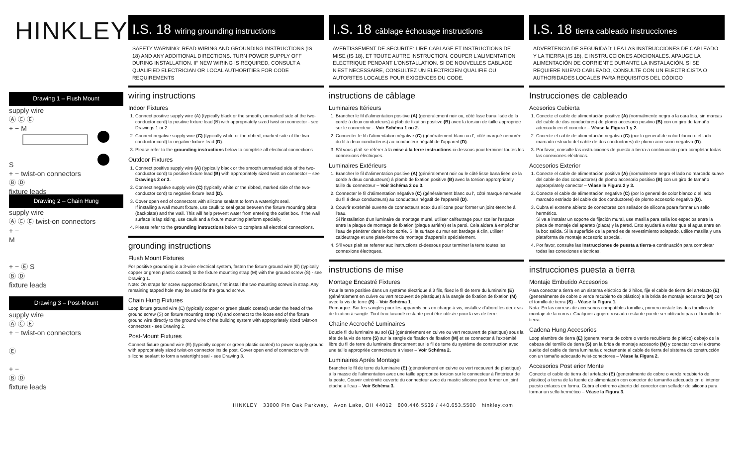HINKLEY
Drawing 1 – Flush Mount
supply wire
Ⓐ Ⓒ Ⓔ
+ − M
S
+ − twist-on connectors
Ⓑ Ⓓ
fixture leads
Drawing 2 – Chain Hung
supply wire
Ⓐ Ⓒ Ⓔ twist-on connectors
+ −
M
+ − Ⓔ S
Ⓑ Ⓓ
fixture leads
Drawing 3 – Post-Mount
supply wire
Ⓐ Ⓒ Ⓔ
+ − twist-on connectors
Ⓔ
+ −
Ⓑ Ⓓ
fixture leads
I.S. 18 wiring grounding instructions
SAFETY WARNING: READ WIRING AND GROUNDING INSTRUCTIONS (IS 18) AND ANY ADDITIONAL DIRECTIONS. TURN POWER SUPPLY OFF DURING INSTALLATION. IF NEW WIRING IS REQUIRED, CONSULT A QUALIFIED ELECTRICIAN OR LOCAL AUTHORITIES FOR CODE REQUIREMENTS
wiring instructions
Indoor Fixtures
1. Connect positive supply wire (A) (typically black or the smooth, unmarked side of the two-conductor cord) to positive fixture lead (B) with appropriately sized twist on connector - see Drawings 1 or 2.
2. Connect negative supply wire (C) (typically white or the ribbed, marked side of the two-conductor cord) to negative fixture lead (D).
3. Please refer to the grounding instructions below to complete all electrical connections
Outdoor Fixtures
1. Connect positive supply wire (A) (typically black or the smooth unmarked side of the two-conductor cord) to positive fixture lead (B) with appropriately sized twist on connector – see Drawings 2 or 3.
2. Connect negative supply wire (C) (typically white or the ribbed, marked side of the two-conductor cord) to negative fixture lead (D).
3. Cover open end of connectors with silicone sealant to form a watertight seal.
If installing a wall mount fixture, use caulk to seal gaps between the fixture mounting plate (backplate) and the wall. This will help prevent water from entering the outlet box. If the wall surface is lap siding, use caulk and a fixture mounting platform specially.
4. Please refer to the grounding instructions below to complete all electrical connections.
grounding instructions
Flush Mount Fixtures
For positive grounding in a 3-wire electrical system, fasten the fixture ground wire (E) (typically copper or green plastic coated) to the fixture mounting strap (M) with the ground screw (S) - see Drawing 1.
Note: On straps for screw supported fixtures, first install the two mounting screws in strap. Any remaining tapped hole may be used for the ground screw.
Chain Hung Fixtures
Loop fixture ground wire (E) (typically copper or green plastic coated) under the head of the ground screw (S) on fixture mounting strap (M) and connect to the loose end of the fixture ground wire directly to the ground wire of the building system with appropriately sized twist-on connectors - see Drawing 2.
Post-Mount Fixtures
Connect fixture ground wire (E) (typically copper or green plastic coated) to power supply ground with appropriately sized twist-on connector inside post. Cover open end of connector with silicone sealant to form a watertight seal - see Drawing 3.
I.S. 18 câblage échouage instructions
AVERTISSEMENT DE SECURITE: LIRE CABLAGE ET INSTRUCTIONS DE MISE (IS 18), ET TOUTE AUTRE INSTRUCTION. COUPER L'ALIMENTATION ELECTRIQUE PENDANT L'ONSTALLATION. SI DE NOUVELLES CABLAGE N'EST NECESSAIRE, CONSULTEZ UN ELECTRICIEN QUALIFIE OU AUTORITES LOCALES POUR EXIGENCES DU CODE.
instructions de câblage
Luminaires Itérieurs
1. Brancher le fil d'alimentation positive (A) (généralement noir ou, côté lisse bana lisée de la corde á deux conducteurs) á plob de fixation positive (B) avec la torsion de taille appropriée sur le connecteur – Voir Schéma 1 ou 2.
2. Connecter le fil d'alimentation négative (C) (généralement blanc ou l', côté marqué nervurée du fil á deux conducteurs) au conducteur négatif de l'appareil (D).
3. S'il vous plaît se référer á la mise á la terre instructions ci-dessous pour terminer toutes les connexions électriques.
Luminaires Extérieurs
1. Brancher le fil d'alimentation positive (A) (généralement noir ou le côté lisse bana lisée de la corde á deux conducteurs) á plomb de fixation positive (B) avec la torsion approrpriately taille du connecteur – Voir Schéma 2 ou 3.
2. Connecter le fil d'alimentation négative (C) (généralement blanc ou l', côté marqué nervurée du fil á deux conducteurs) au conducteur négatif de l'appareil (D).
3. Couvrir extrémité ouverte de connecteurs acex du silicone pour former un joint étenche á l'eau.
Si l'installation d'un luminaire de montage mural, utiliser calfeutrage pour sceller l'espace entre la plaque de montage de fixation (plaque arriére) et la paroi. Cela aidera á empêcher l'eau de pénétrer dans le boc sortie. Si la surface du mur est bardage á clin, utiliser caldeutrage et une plate-forme de montage d'appareils spécialement.
4. S'il vous plait se referrer auc instructions ci-dessous pour terminer la terre toutes les connexions électrques.
instructions de mise
Montage Encastré Fixtures
Pour la terre positive dans un systéme électrique á 3 fils, fixez le fil de terre du luminaire (E) (généralement en cuivre ou vert recouvert de plastique) á la sangle de fixation de fixation (M) avec la vis de terre (S) – Voir Schéma 1.
Remarque: Sur les sangles pour les appareils pris en charge á vis, installez d'abord les deux vis de fixation á sangle. Tout trou taraudé restante peut être utilisée pour la vis de terre.
Chaîne Accroché Luminaires
Boucle fil du luminaire au sol (E) (généralement en cuivre ou vert recouvert de plastique) sous la tête de la vis de terre (S) sur la sangle de fixation de fixation (M) et se connecter á l'extrémité libre du fil de terre du luminaire directement sur le fil de terre du systéme de construction avec une taille appropriée connecteurs á visser – Voir Schéma 2.
Luminaires Aprés Montage
Brancher le fil de terre du luminaire (E) (généralement en cuivre ou vert recouvert de plastique) á la masse de l'alimentation avec une taille appropriée torsion sur le connecteur á l'intérieur de la poste. Couvrir extrémité ouverte du connecteur avec du mastic silicone pour former un joint étache á l'eau – Voir Schéma 3.
I.S. 18 tierra cableado instrucciones
ADVERTENCIA DE SEGURIDAD: LEA LAS INSTRUCCIONES DE CABLEADO Y LA TIERRA (IS 18), E INSTRUCCIONES ADICIONALES. APAUGE LA ALIMENTACIÓN DE CORRIENTE DURANTE LA INSTALACIÓN. SI SE REQUIERE NUEVO CABLEADO, CONSULTE CON UN ELECTRICISTA O AUTHORIDADES LOCALES PARA REQUISITOS DEL CÓDIGO
Instrucciones de cableado
Acesorios Cubierta
1. Conecte el cable de alimentación positive (A) (normalmente negro o la cara lisa, sin marcas del cable de dos conductores) de plomo accesorio positivo (B) con un giro de tamaño adecuado en el conector – Véase la Figura 1 y 2.
2. Conecte el cable de alimentación negativa (C) (por lo general de color blanco o el lado marcado estriado del cable de dos conductores) de plomo accesorio negativo (D).
3. Por favor, consulte las instrucciones de puesta a tierra-a continuación para completar todas las conexiones eléctricas.
Accesorios Exterior
1. Conecte el cable de alimentación positiva (A) (normalmente negro el lado no marcado suave del cable de dos conductores) de plomo accesorio positivo (B) con un giro de tamaño approrpriately conector – Véase la Figura 2 y 3.
2. Conecte el cable de alimentación negative (C) (por lo general de color blanco o el lado marcado estriado del cable de dos conductores) de plomo accesorio negativo (D).
3. Cubra el extreme abierto de conectores con sellador de silicona poara formar un sello hermético.
Si va a instalar un soporte de fijación mural, use masilla para sella los espacios entre la placa de montaje del aparato (placa) y la pared. Esto ayudará a evitar que el agua entre en la boc salida. Si la superficie de la pared es de revestimiento solapado, utilice masilla y una plataforma de montaje accesorio especial.
4. Por favor, consulte las Instrucciones de puesta a tierra-a continuación para completar todas las conexiones eléctricas.
instrucciones puesta a tierra
Montaje Embutido Accesorios
Para conectar a tierra en un sistema eléctrico de 3 hilos, fije el cable de tierra del artefacto (E) (generalmente de cobre o verde recubierto de plástico) a la brida de montaje accesorio (M) con el tornillo de tierra (S) – Véase la Figura 1.
Nota: En las correas de accesorios compatibles tornillos, primero instale los dos tornillos de montaje de la correa. Cualquier agujero roscado restante puede ser utilizado para el tornillo de tierra.
Cadena Hung Accesorios
Loop alambre de tierra (E) (generalmente de cobre o verde recubierto de plático) debajo de la cabeza del tornillo de tierra (S) en la brida de montaje accesorio (M) y conectar con el extremo suelto del cable de tierra luminaria directamente al cable de tierra del sistema de construcción con un tamaño adecuado twist-conectores – Véase la Figura 2.
Accesorios Post erior Monte
Conecte el cable de tierra del artefacto (E) (generalmente de cobre o verde recubierto de plástico) a tierra de la fuente de alimentacón con conector de tamanño adecuado en el interior puesto enlaces en forma. Cubra el extremo abierto del conector con sellador de silicona para formar un sello hermético – Véase la Figura 3.
HINKLEY 33000 Pin Oak Parkway, Avon Lake, OH 44012 800.446.5539 / 440.653.5500 hinkley.com